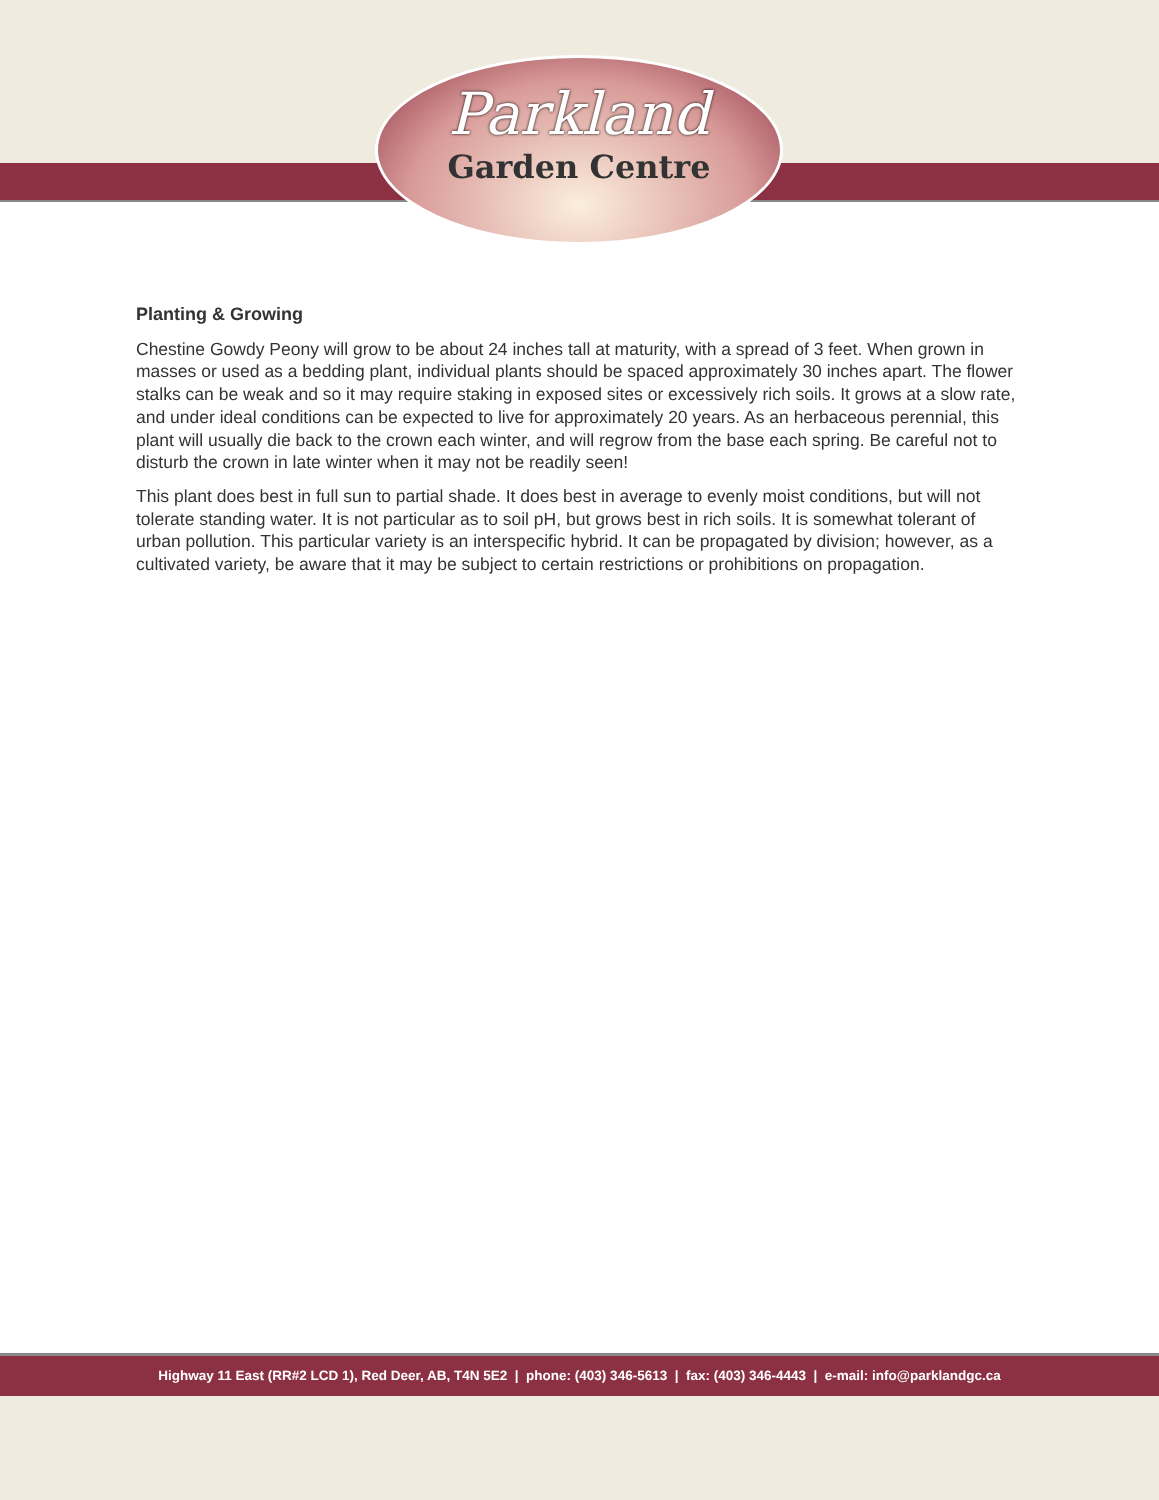Parkland
Garden Centre
Planting & Growing
Chestine Gowdy Peony will grow to be about 24 inches tall at maturity, with a spread of 3 feet. When grown in masses or used as a bedding plant, individual plants should be spaced approximately 30 inches apart. The flower stalks can be weak and so it may require staking in exposed sites or excessively rich soils. It grows at a slow rate, and under ideal conditions can be expected to live for approximately 20 years. As an herbaceous perennial, this plant will usually die back to the crown each winter, and will regrow from the base each spring. Be careful not to disturb the crown in late winter when it may not be readily seen!
This plant does best in full sun to partial shade. It does best in average to evenly moist conditions, but will not tolerate standing water. It is not particular as to soil pH, but grows best in rich soils. It is somewhat tolerant of urban pollution. This particular variety is an interspecific hybrid. It can be propagated by division; however, as a cultivated variety, be aware that it may be subject to certain restrictions or prohibitions on propagation.
Highway 11 East (RR#2 LCD 1), Red Deer, AB, T4N 5E2 | phone: (403) 346-5613 | fax: (403) 346-4443 | e-mail: info@parklandgc.ca